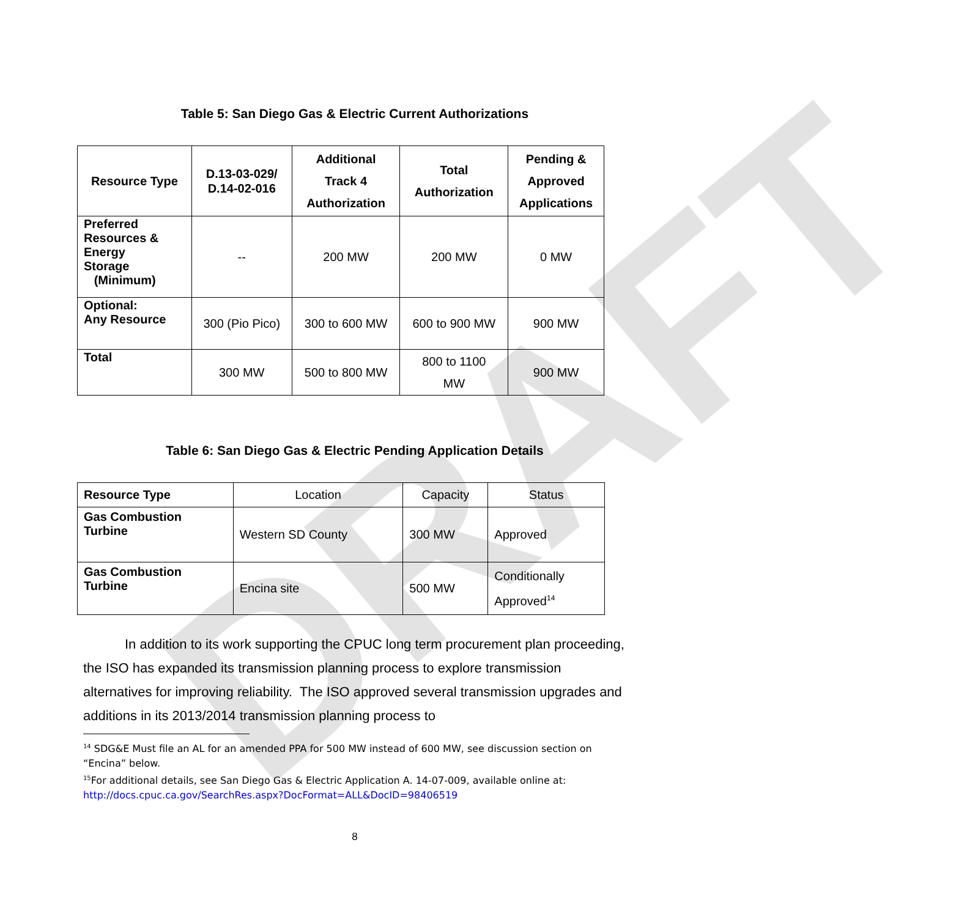DRAFT
Table 5: San Diego Gas & Electric Current Authorizations
| Resource Type | D.13-03-029/ D.14-02-016 | Additional Track 4 Authorization | Total Authorization | Pending & Approved Applications |
| --- | --- | --- | --- | --- |
| Preferred Resources & Energy Storage (Minimum) | -- | 200 MW | 200 MW | 0 MW |
| Optional: Any Resource | 300 (Pio Pico) | 300 to 600 MW | 600 to 900 MW | 900 MW |
| Total | 300 MW | 500 to 800 MW | 800 to 1100 MW | 900 MW |
Table 6: San Diego Gas & Electric Pending Application Details
| Resource Type | Location | Capacity | Status |
| Gas Combustion Turbine | Western SD County | 300 MW | Approved |
| Gas Combustion Turbine | Encina site | 500 MW | Conditionally Approved<sup>14</sup> |
In addition to its work supporting the CPUC long term procurement plan proceeding, the ISO has expanded its transmission planning process to explore transmission alternatives for improving reliability. The ISO approved several transmission upgrades and additions in its 2013/2014 transmission planning process to
<sup>14</sup> SDG&E Must file an AL for an amended PPA for 500 MW instead of 600 MW, see discussion section on “Encina” below.
<sup>15</sup> For additional details, see San Diego Gas & Electric Application A. 14-07-009, available online at: http://docs.cpuc.ca.gov/SearchRes.aspx?DocFormat=ALL&DocID=98406519
8